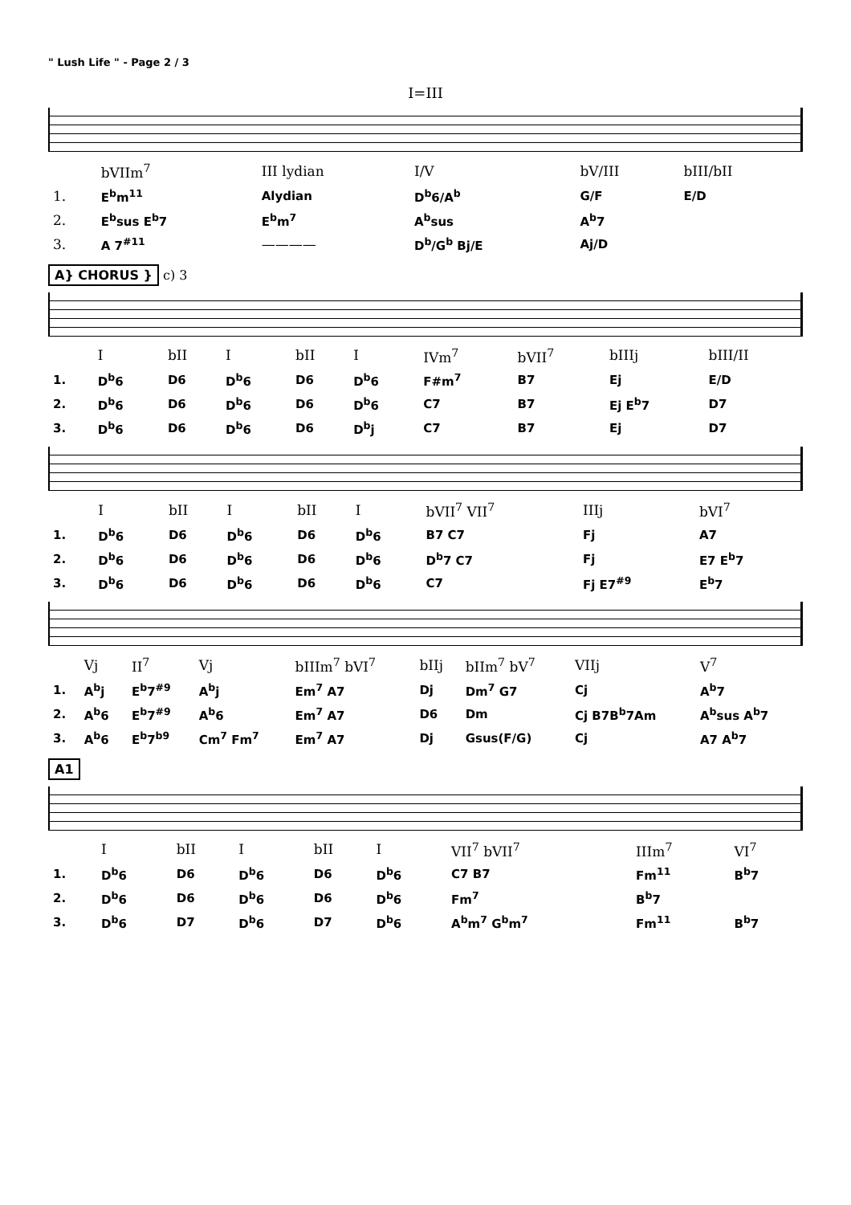" Lush Life " - Page 2 / 3
I=III
| | bVIIm<sup>7</sup> | III lydian | I/V | bV/III | bIII/bII |
| 1. | E<sup>b</sup>m<sup>11</sup> | Alydian | D<sup>b</sup>6/A<sup>b</sup> | G/F | E/D |
| 2. | E<sup>b</sup>sus E<sup>b</sup>7 | E<sup>b</sup>m<sup>7</sup> | A<sup>b</sup>sus | A<sup>b</sup>7 | |
| 3. | A 7<sup>#11</sup> | ———— | D<sup>b</sup>/G<sup>b</sup> Bj/E | Aj/D | |
A} CHORUS }
c) 3
| | I | bII | I | bII | I | IVm<sup>7</sup> | bVII<sup>7</sup> | bIIIj | bIII/II |
| 1. | D<sup>b</sup>6 | D6 | D<sup>b</sup>6 | D6 | D<sup>b</sup>6 | F#m<sup>7</sup> | B7 | Ej | E/D |
| 2. | D<sup>b</sup>6 | D6 | D<sup>b</sup>6 | D6 | D<sup>b</sup>6 | C7 | B7 | Ej E<sup>b</sup>7 | D7 |
| 3. | D<sup>b</sup>6 | D6 | D<sup>b</sup>6 | D6 | D<sup>b</sup>j | C7 | B7 | Ej | D7 |
| | I | bII | I | bII | I | bVII<sup>7</sup> VII<sup>7</sup> | IIIj | bVI<sup>7</sup> |
| 1. | D<sup>b</sup>6 | D6 | D<sup>b</sup>6 | D6 | D<sup>b</sup>6 | B7 C7 | Fj | A7 |
| 2. | D<sup>b</sup>6 | D6 | D<sup>b</sup>6 | D6 | D<sup>b</sup>6 | D<sup>b</sup>7 C7 | Fj | E7 E<sup>b</sup>7 |
| 3. | D<sup>b</sup>6 | D6 | D<sup>b</sup>6 | D6 | D<sup>b</sup>6 | C7 | Fj E7<sup>#9</sup> | E<sup>b</sup>7 |
| | Vj | II<sup>7</sup> | Vj | bIIIm<sup>7</sup> bVI<sup>7</sup> | bIIj | bIIm<sup>7</sup> bV<sup>7</sup> | VIIj | V<sup>7</sup> |
| 1. | A<sup>b</sup>j | E<sup>b</sup>7<sup>#9</sup> | A<sup>b</sup>j | Em<sup>7</sup> A7 | Dj | Dm<sup>7</sup> G7 | Cj | A<sup>b</sup>7 |
| 2. | A<sup>b</sup>6 | E<sup>b</sup>7<sup>#9</sup> | A<sup>b</sup>6 | Em<sup>7</sup> A7 | D6 | Dm | Cj B7B<sup>b</sup>7Am | A<sup>b</sup>sus A<sup>b</sup>7 |
| 3. | A<sup>b</sup>6 | E<sup>b</sup>7<sup>b9</sup> | Cm<sup>7</sup> Fm<sup>7</sup> | Em<sup>7</sup> A7 | Dj | Gsus(F/G) | Cj | A7 A<sup>b</sup>7 |
A1
| | I | bII | I | bII | I | VII<sup>7</sup> bVII<sup>7</sup> | IIIm<sup>7</sup> | VI<sup>7</sup> |
| 1. | D<sup>b</sup>6 | D6 | D<sup>b</sup>6 | D6 | D<sup>b</sup>6 | C7 B7 | Fm<sup>11</sup> | B<sup>b</sup>7 |
| 2. | D<sup>b</sup>6 | D6 | D<sup>b</sup>6 | D6 | D<sup>b</sup>6 | Fm<sup>7</sup> | B<sup>b</sup>7 | |
| 3. | D<sup>b</sup>6 | D7 | D<sup>b</sup>6 | D7 | D<sup>b</sup>6 | A<sup>b</sup>m<sup>7</sup> G<sup>b</sup>m<sup>7</sup> | Fm<sup>11</sup> | B<sup>b</sup>7 |